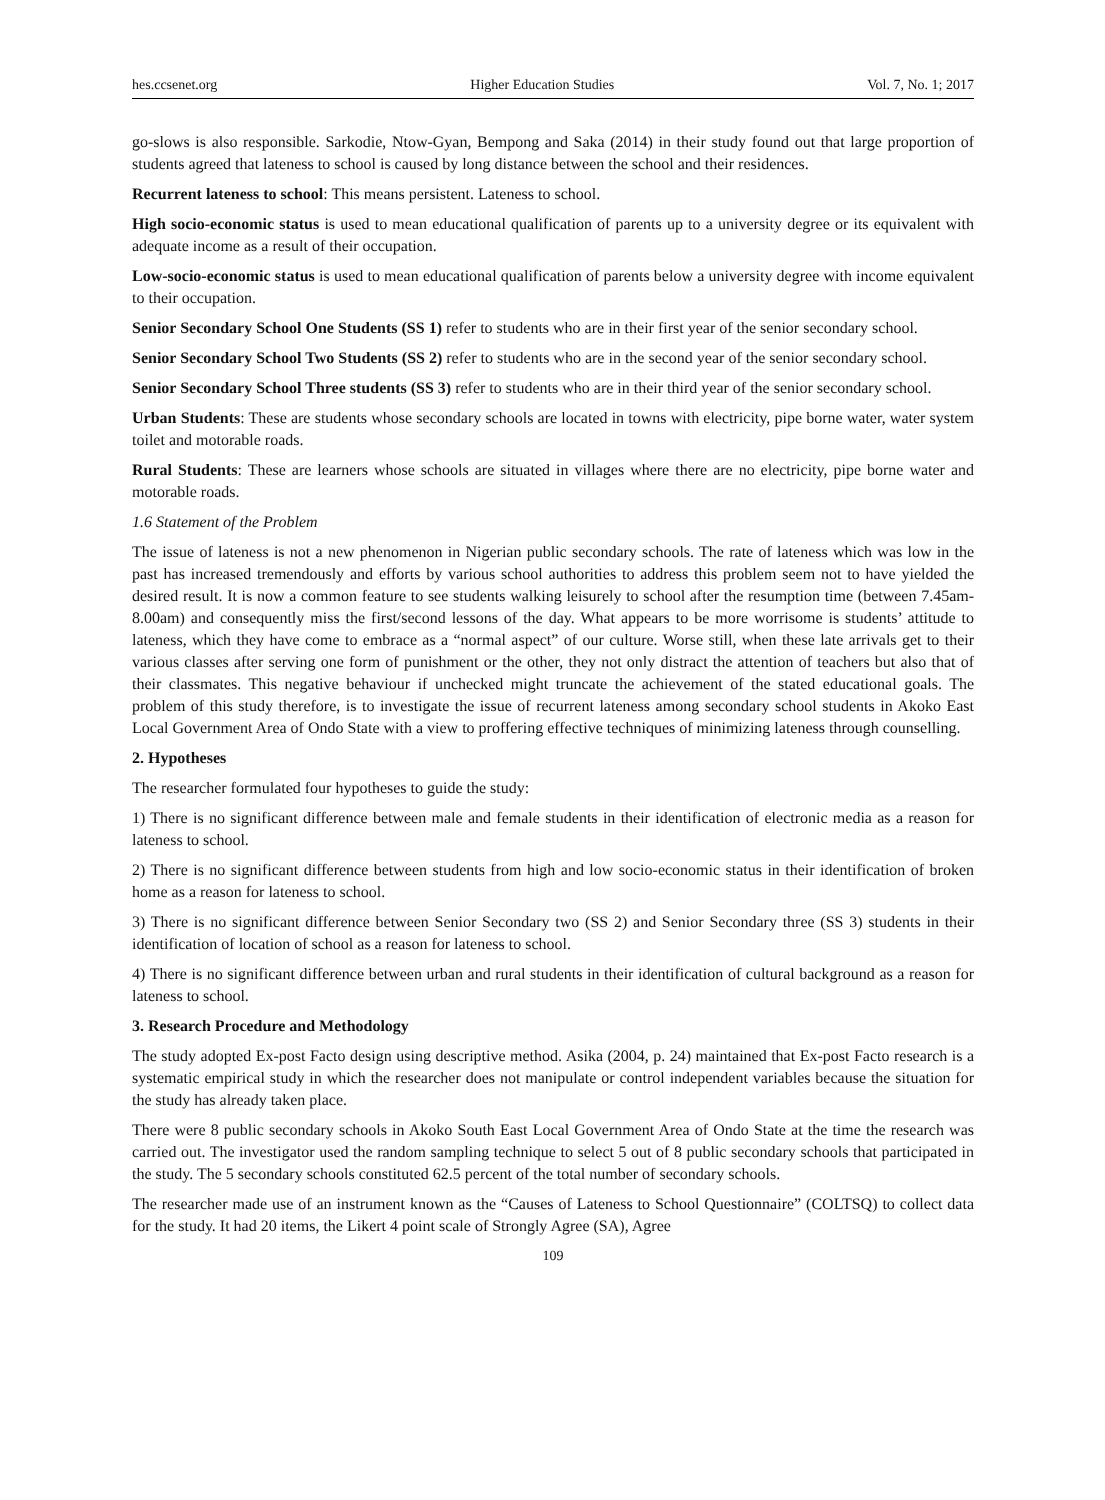hes.ccsenet.org Higher Education Studies Vol. 7, No. 1; 2017
go-slows is also responsible. Sarkodie, Ntow-Gyan, Bempong and Saka (2014) in their study found out that large proportion of students agreed that lateness to school is caused by long distance between the school and their residences.
Recurrent lateness to school: This means persistent. Lateness to school.
High socio-economic status is used to mean educational qualification of parents up to a university degree or its equivalent with adequate income as a result of their occupation.
Low-socio-economic status is used to mean educational qualification of parents below a university degree with income equivalent to their occupation.
Senior Secondary School One Students (SS 1) refer to students who are in their first year of the senior secondary school.
Senior Secondary School Two Students (SS 2) refer to students who are in the second year of the senior secondary school.
Senior Secondary School Three students (SS 3) refer to students who are in their third year of the senior secondary school.
Urban Students: These are students whose secondary schools are located in towns with electricity, pipe borne water, water system toilet and motorable roads.
Rural Students: These are learners whose schools are situated in villages where there are no electricity, pipe borne water and motorable roads.
1.6 Statement of the Problem
The issue of lateness is not a new phenomenon in Nigerian public secondary schools. The rate of lateness which was low in the past has increased tremendously and efforts by various school authorities to address this problem seem not to have yielded the desired result. It is now a common feature to see students walking leisurely to school after the resumption time (between 7.45am-8.00am) and consequently miss the first/second lessons of the day. What appears to be more worrisome is students’ attitude to lateness, which they have come to embrace as a “normal aspect” of our culture. Worse still, when these late arrivals get to their various classes after serving one form of punishment or the other, they not only distract the attention of teachers but also that of their classmates. This negative behaviour if unchecked might truncate the achievement of the stated educational goals. The problem of this study therefore, is to investigate the issue of recurrent lateness among secondary school students in Akoko East Local Government Area of Ondo State with a view to proffering effective techniques of minimizing lateness through counselling.
2. Hypotheses
The researcher formulated four hypotheses to guide the study:
1) There is no significant difference between male and female students in their identification of electronic media as a reason for lateness to school.
2) There is no significant difference between students from high and low socio-economic status in their identification of broken home as a reason for lateness to school.
3) There is no significant difference between Senior Secondary two (SS 2) and Senior Secondary three (SS 3) students in their identification of location of school as a reason for lateness to school.
4) There is no significant difference between urban and rural students in their identification of cultural background as a reason for lateness to school.
3. Research Procedure and Methodology
The study adopted Ex-post Facto design using descriptive method. Asika (2004, p. 24) maintained that Ex-post Facto research is a systematic empirical study in which the researcher does not manipulate or control independent variables because the situation for the study has already taken place.
There were 8 public secondary schools in Akoko South East Local Government Area of Ondo State at the time the research was carried out. The investigator used the random sampling technique to select 5 out of 8 public secondary schools that participated in the study. The 5 secondary schools constituted 62.5 percent of the total number of secondary schools.
The researcher made use of an instrument known as the “Causes of Lateness to School Questionnaire” (COLTSQ) to collect data for the study. It had 20 items, the Likert 4 point scale of Strongly Agree (SA), Agree
109